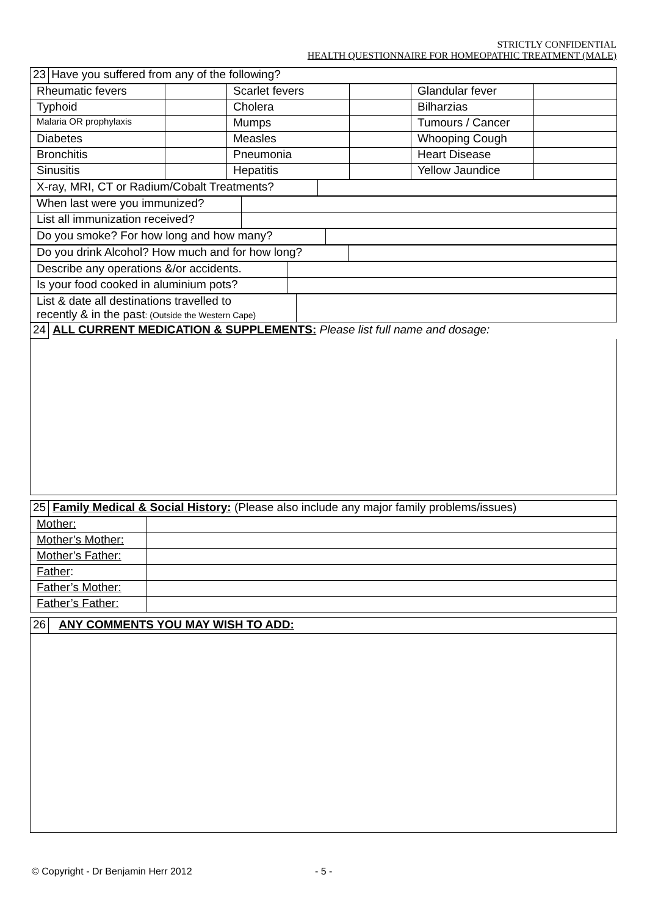STRICTLY CONFIDENTIAL
HEALTH QUESTIONNAIRE FOR HOMEOPATHIC TREATMENT (MALE)
| 23 | Have you suffered from any of the following? |
| Rheumatic fevers | | Scarlet fevers | | Glandular fever | |
| Typhoid | | Cholera | | Bilharzias | |
| Malaria OR prophylaxis | | Mumps | | Tumours / Cancer | |
| Diabetes | | Measles | | Whooping Cough | |
| Bronchitis | | Pneumonia | | Heart Disease | |
| Sinusitis | | Hepatitis | | Yellow Jaundice | |
| X-ray, MRI, CT or Radium/Cobalt Treatments? | |
| When last were you immunized? | |
| List all immunization received? | |
| Do you smoke? For how long and how many? | |
| Do you drink Alcohol? How much and for how long? | |
| Describe any operations &/or accidents. | |
| Is your food cooked in aluminium pots? | |
| List & date all destinations travelled to recently & in the past : (Outside the Western Cape) | |
| 24 | ALL CURRENT MEDICATION & SUPPLEMENTS: Please list full name and dosage: |
| 25 | Family Medical & Social History: (Please also include any major family problems/issues) |
| Mother: | |
| Mother’s Mother: | |
| Mother’s Father: | |
| Father : | |
| Father’s Mother: | |
| Father’s Father: | |
| 26 | ANY COMMENTS YOU MAY WISH TO ADD: |
© Copyright - Dr Benjamin Herr 2012
- 5 -